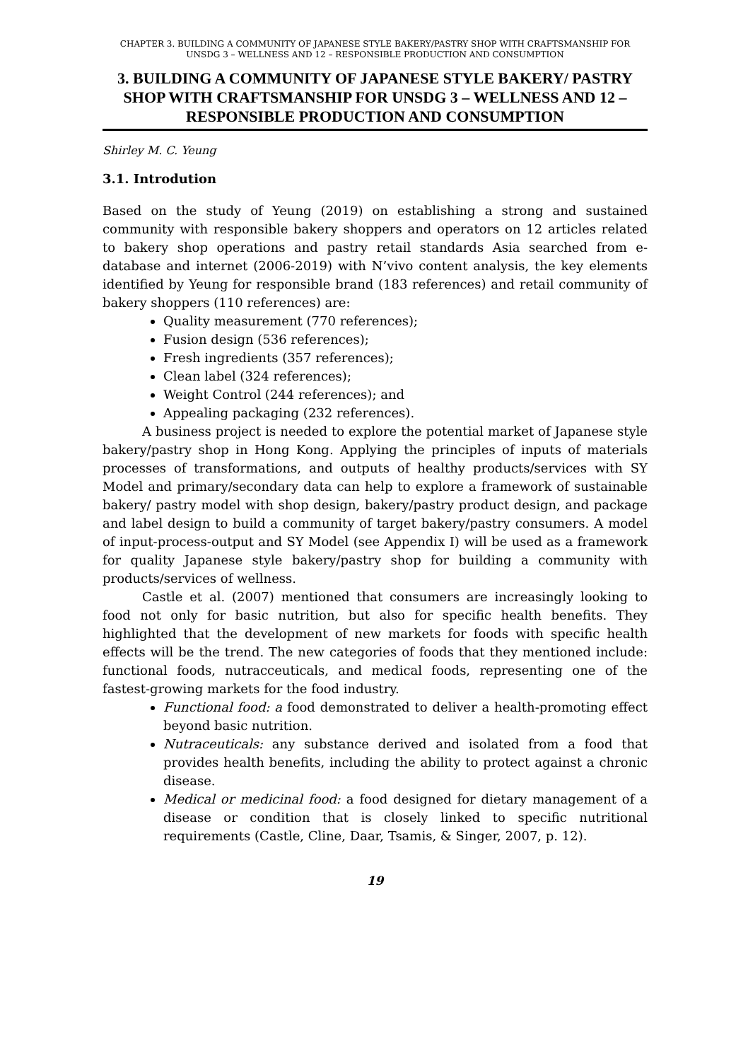CHAPTER 3. BUILDING A COMMUNITY OF JAPANESE STYLE BAKERY/PASTRY SHOP WITH CRAFTSMANSHIP FOR UNSDG 3 – WELLNESS AND 12 – RESPONSIBLE PRODUCTION AND CONSUMPTION
3. BUILDING A COMMUNITY OF JAPANESE STYLE BAKERY/ PASTRY SHOP WITH CRAFTSMANSHIP FOR UNSDG 3 – WELLNESS AND 12 – RESPONSIBLE PRODUCTION AND CONSUMPTION
Shirley M. C. Yeung
3.1. Introdution
Based on the study of Yeung (2019) on establishing a strong and sustained community with responsible bakery shoppers and operators on 12 articles related to bakery shop operations and pastry retail standards Asia searched from e-database and internet (2006-2019) with N’vivo content analysis, the key elements identified by Yeung for responsible brand (183 references) and retail community of bakery shoppers (110 references) are:
Quality measurement (770 references);
Fusion design (536 references);
Fresh ingredients (357 references);
Clean label (324 references);
Weight Control (244 references); and
Appealing packaging (232 references).
A business project is needed to explore the potential market of Japanese style bakery/pastry shop in Hong Kong. Applying the principles of inputs of materials processes of transformations, and outputs of healthy products/services with SY Model and primary/secondary data can help to explore a framework of sustainable bakery/ pastry model with shop design, bakery/pastry product design, and package and label design to build a community of target bakery/pastry consumers. A model of input-process-output and SY Model (see Appendix I) will be used as a framework for quality Japanese style bakery/pastry shop for building a community with products/services of wellness.
Castle et al. (2007) mentioned that consumers are increasingly looking to food not only for basic nutrition, but also for specific health benefits. They highlighted that the development of new markets for foods with specific health effects will be the trend. The new categories of foods that they mentioned include: functional foods, nutracceuticals, and medical foods, representing one of the fastest-growing markets for the food industry.
Functional food: a food demonstrated to deliver a health-promoting effect beyond basic nutrition.
Nutraceuticals: any substance derived and isolated from a food that provides health benefits, including the ability to protect against a chronic disease.
Medical or medicinal food: a food designed for dietary management of a disease or condition that is closely linked to specific nutritional requirements (Castle, Cline, Daar, Tsamis, & Singer, 2007, p. 12).
19